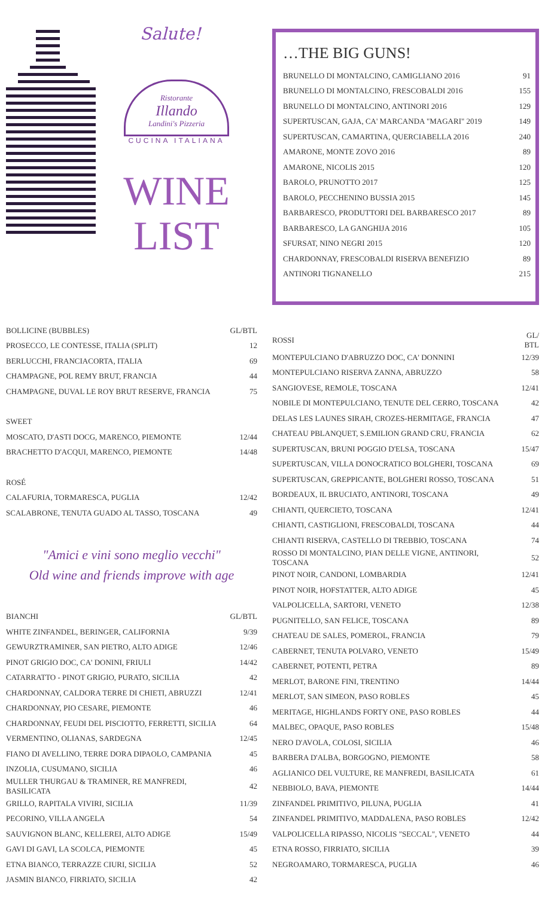Salute!
Ristorante
Illando
Landini's Pizzeria
CUCINA ITALIANA
WINE
LIST
| BOLLICINE (BUBBLES) | GL/BTL |
| --- | --- |
| PROSECCO, LE CONTESSE, ITALIA (SPLIT) | 12 |
| BERLUCCHI, FRANCIACORTA, ITALIA | 69 |
| CHAMPAGNE, POL REMY BRUT, FRANCIA | 44 |
| CHAMPAGNE, DUVAL LE ROY BRUT RESERVE, FRANCIA | 75 |
| SWEET | |
| MOSCATO, D'ASTI DOCG, MARENCO, PIEMONTE | 12/44 |
| BRACHETTO D'ACQUI, MARENCO, PIEMONTE | 14/48 |
| ROSÉ | |
| CALAFURIA, TORMARESCA, PUGLIA | 12/42 |
| SCALABRONE, TENUTA GUADO AL TASSO, TOSCANA | 49 |
"Amici e vini sono meglio vecchi"
Old wine and friends improve with age
| BIANCHI | GL/BTL |
| --- | --- |
| WHITE ZINFANDEL, BERINGER, CALIFORNIA | 9/39 |
| GEWURZTRAMINER, SAN PIETRO, ALTO ADIGE | 12/46 |
| PINOT GRIGIO DOC, CA' DONINI, FRIULI | 14/42 |
| CATARRATTO - PINOT GRIGIO, PURATO, SICILIA | 42 |
| CHARDONNAY, CALDORA TERRE DI CHIETI, ABRUZZI | 12/41 |
| CHARDONNAY, PIO CESARE, PIEMONTE | 46 |
| CHARDONNAY, FEUDI DEL PISCIOTTO, FERRETTI, SICILIA | 64 |
| VERMENTINO, OLIANAS, SARDEGNA | 12/45 |
| FIANO DI AVELLINO, TERRE DORA DIPAOLO, CAMPANIA | 45 |
| INZOLIA, CUSUMANO, SICILIA | 46 |
| MULLER THURGAU & TRAMINER, RE MANFREDI, BASILICATA | 42 |
| GRILLO, RAPITALA VIVIRI, SICILIA | 11/39 |
| PECORINO, VILLA ANGELA | 54 |
| SAUVIGNON BLANC, KELLEREI, ALTO ADIGE | 15/49 |
| GAVI DI GAVI, LA SCOLCA, PIEMONTE | 45 |
| ETNA BIANCO, TERRAZZE CIURI, SICILIA | 52 |
| JASMIN BIANCO, FIRRIATO, SICILIA | 42 |
…THE BIG GUNS!
| BRUNELLO DI MONTALCINO, CAMIGLIANO 2016 | 91 |
| BRUNELLO DI MONTALCINO, FRESCOBALDI 2016 | 155 |
| BRUNELLO DI MONTALCINO, ANTINORI 2016 | 129 |
| SUPERTUSCAN, GAJA, CA' MARCANDA "MAGARI" 2019 | 149 |
| SUPERTUSCAN, CAMARTINA, QUERCIABELLA 2016 | 240 |
| AMARONE, MONTE ZOVO 2016 | 89 |
| AMARONE, NICOLIS 2015 | 120 |
| BAROLO, PRUNOTTO 2017 | 125 |
| BAROLO, PECCHENINO BUSSIA 2015 | 145 |
| BARBARESCO, PRODUTTORI DEL BARBARESCO 2017 | 89 |
| BARBARESCO, LA GANGHIJA 2016 | 105 |
| SFURSAT, NINO NEGRI 2015 | 120 |
| CHARDONNAY, FRESCOBALDI RISERVA BENEFIZIO | 89 |
| ANTINORI TIGNANELLO | 215 |
| ROSSI | GL/ BTL |
| --- | --- |
| MONTEPULCIANO D'ABRUZZO DOC, CA' DONNINI | 12/39 |
| MONTEPULCIANO RISERVA ZANNA, ABRUZZO | 58 |
| SANGIOVESE, REMOLE, TOSCANA | 12/41 |
| NOBILE DI MONTEPULCIANO, TENUTE DEL CERRO, TOSCANA | 42 |
| DELAS LES LAUNES SIRAH, CROZES-HERMITAGE, FRANCIA | 47 |
| CHATEAU PBLANQUET, S.EMILION GRAND CRU, FRANCIA | 62 |
| SUPERTUSCAN, BRUNI POGGIO D'ELSA, TOSCANA | 15/47 |
| SUPERTUSCAN, VILLA DONOCRATICO BOLGHERI, TOSCANA | 69 |
| SUPERTUSCAN, GREPPICANTE, BOLGHERI ROSSO, TOSCANA | 51 |
| BORDEAUX, IL BRUCIATO, ANTINORI, TOSCANA | 49 |
| CHIANTI, QUERCIETO, TOSCANA | 12/41 |
| CHIANTI, CASTIGLIONI, FRESCOBALDI, TOSCANA | 44 |
| CHIANTI RISERVA, CASTELLO DI TREBBIO, TOSCANA | 74 |
| ROSSO DI MONTALCINO, PIAN DELLE VIGNE, ANTINORI, TOSCANA | 52 |
| PINOT NOIR, CANDONI, LOMBARDIA | 12/41 |
| PINOT NOIR, HOFSTATTER, ALTO ADIGE | 45 |
| VALPOLICELLA, SARTORI, VENETO | 12/38 |
| PUGNITELLO, SAN FELICE, TOSCANA | 89 |
| CHATEAU DE SALES, POMEROL, FRANCIA | 79 |
| CABERNET, TENUTA POLVARO, VENETO | 15/49 |
| CABERNET, POTENTI, PETRA | 89 |
| MERLOT, BARONE FINI, TRENTINO | 14/44 |
| MERLOT, SAN SIMEON, PASO ROBLES | 45 |
| MERITAGE, HIGHLANDS FORTY ONE, PASO ROBLES | 44 |
| MALBEC, OPAQUE, PASO ROBLES | 15/48 |
| NERO D'AVOLA, COLOSI, SICILIA | 46 |
| BARBERA D'ALBA, BORGOGNO, PIEMONTE | 58 |
| AGLIANICO DEL VULTURE, RE MANFREDI, BASILICATA | 61 |
| NEBBIOLO, BAVA, PIEMONTE | 14/44 |
| ZINFANDEL PRIMITIVO, PILUNA, PUGLIA | 41 |
| ZINFANDEL PRIMITIVO, MADDALENA, PASO ROBLES | 12/42 |
| VALPOLICELLA RIPASSO, NICOLIS "SECCAL", VENETO | 44 |
| ETNA ROSSO, FIRRIATO, SICILIA | 39 |
| NEGROAMARO, TORMARESCA, PUGLIA | 46 |